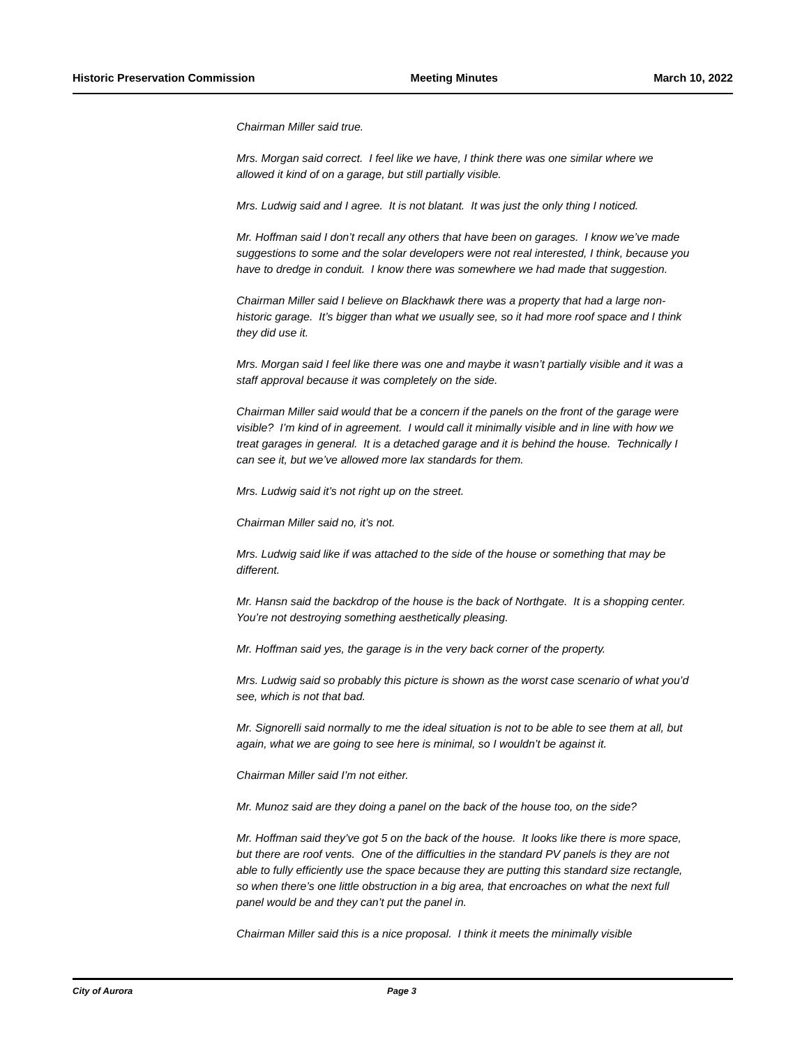Historic Preservation Commission Meeting Minutes March 10, 2022
Chairman Miller said true.
Mrs. Morgan said correct. I feel like we have, I think there was one similar where we allowed it kind of on a garage, but still partially visible.
Mrs. Ludwig said and I agree. It is not blatant. It was just the only thing I noticed.
Mr. Hoffman said I don’t recall any others that have been on garages. I know we’ve made suggestions to some and the solar developers were not real interested, I think, because you have to dredge in conduit. I know there was somewhere we had made that suggestion.
Chairman Miller said I believe on Blackhawk there was a property that had a large non-historic garage. It’s bigger than what we usually see, so it had more roof space and I think they did use it.
Mrs. Morgan said I feel like there was one and maybe it wasn’t partially visible and it was a staff approval because it was completely on the side.
Chairman Miller said would that be a concern if the panels on the front of the garage were visible? I’m kind of in agreement. I would call it minimally visible and in line with how we treat garages in general. It is a detached garage and it is behind the house. Technically I can see it, but we’ve allowed more lax standards for them.
Mrs. Ludwig said it’s not right up on the street.
Chairman Miller said no, it’s not.
Mrs. Ludwig said like if was attached to the side of the house or something that may be different.
Mr. Hansn said the backdrop of the house is the back of Northgate. It is a shopping center. You’re not destroying something aesthetically pleasing.
Mr. Hoffman said yes, the garage is in the very back corner of the property.
Mrs. Ludwig said so probably this picture is shown as the worst case scenario of what you’d see, which is not that bad.
Mr. Signorelli said normally to me the ideal situation is not to be able to see them at all, but again, what we are going to see here is minimal, so I wouldn’t be against it.
Chairman Miller said I’m not either.
Mr. Munoz said are they doing a panel on the back of the house too, on the side?
Mr. Hoffman said they’ve got 5 on the back of the house. It looks like there is more space, but there are roof vents. One of the difficulties in the standard PV panels is they are not able to fully efficiently use the space because they are putting this standard size rectangle, so when there’s one little obstruction in a big area, that encroaches on what the next full panel would be and they can’t put the panel in.
Chairman Miller said this is a nice proposal. I think it meets the minimally visible
City of Aurora Page 3